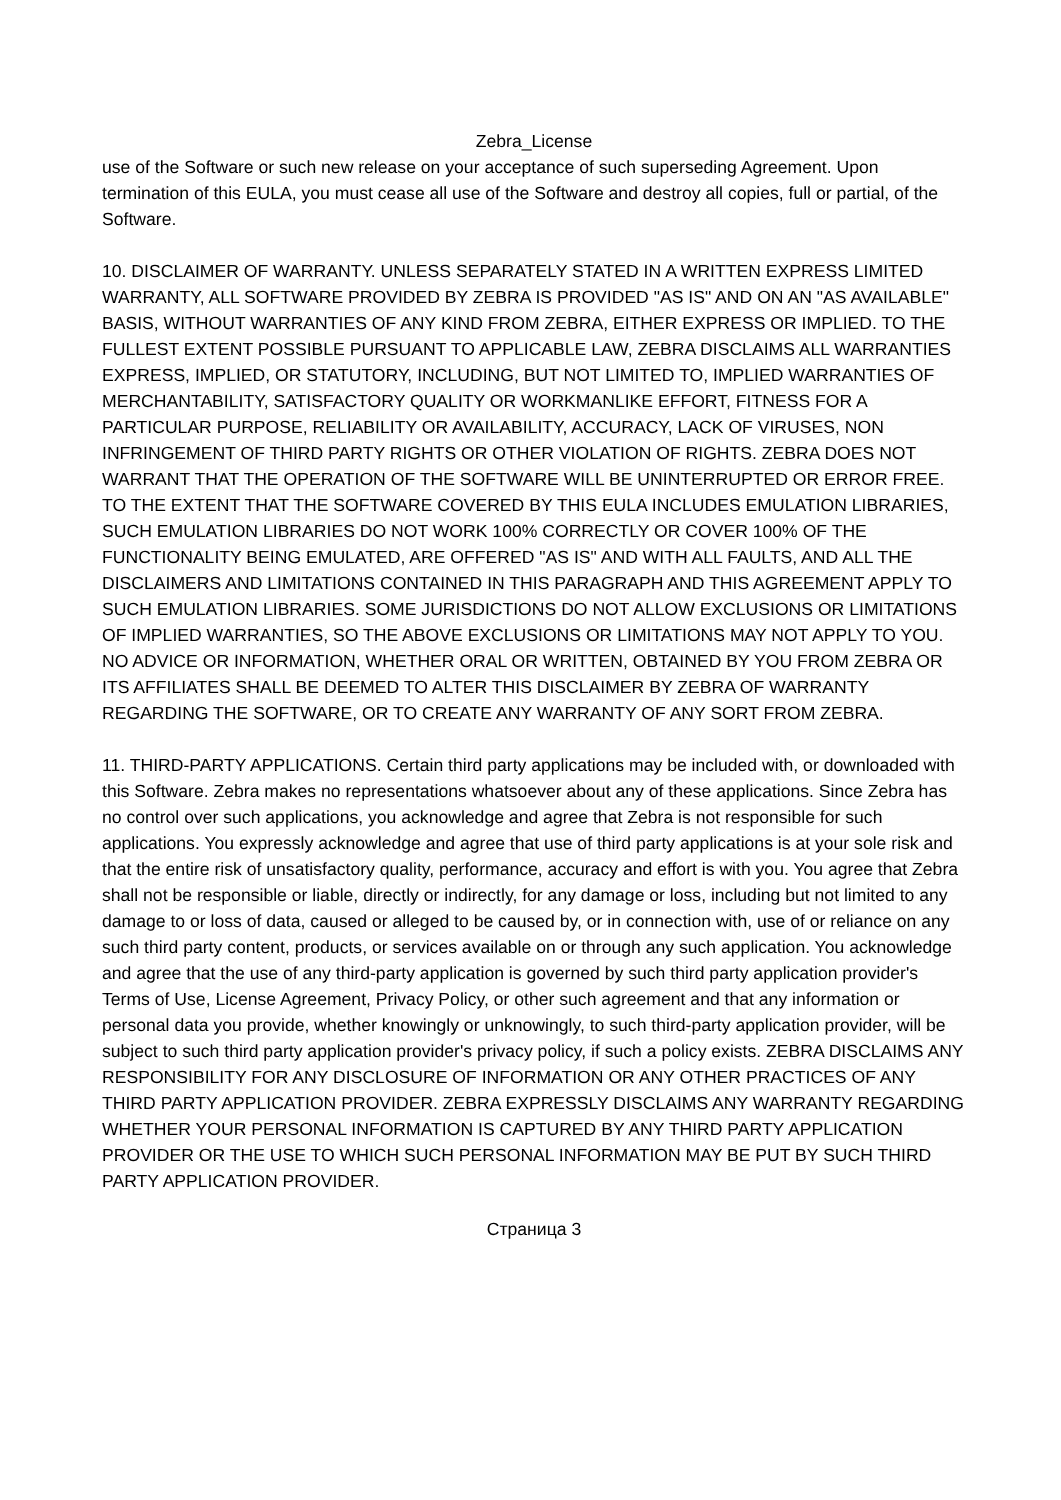Zebra_License
use of the Software or such new release on your acceptance of such superseding Agreement. Upon termination of this EULA, you must cease all use of the Software and destroy all copies, full or partial, of the Software.
10. DISCLAIMER OF WARRANTY. UNLESS SEPARATELY STATED IN A WRITTEN EXPRESS LIMITED WARRANTY, ALL SOFTWARE PROVIDED BY ZEBRA IS PROVIDED "AS IS" AND ON AN "AS AVAILABLE" BASIS, WITHOUT WARRANTIES OF ANY KIND FROM ZEBRA, EITHER EXPRESS OR IMPLIED. TO THE FULLEST EXTENT POSSIBLE PURSUANT TO APPLICABLE LAW, ZEBRA DISCLAIMS ALL WARRANTIES EXPRESS, IMPLIED, OR STATUTORY, INCLUDING, BUT NOT LIMITED TO, IMPLIED WARRANTIES OF MERCHANTABILITY, SATISFACTORY QUALITY OR WORKMANLIKE EFFORT, FITNESS FOR A PARTICULAR PURPOSE, RELIABILITY OR AVAILABILITY, ACCURACY, LACK OF VIRUSES, NON INFRINGEMENT OF THIRD PARTY RIGHTS OR OTHER VIOLATION OF RIGHTS. ZEBRA DOES NOT WARRANT THAT THE OPERATION OF THE SOFTWARE WILL BE UNINTERRUPTED OR ERROR FREE. TO THE EXTENT THAT THE SOFTWARE COVERED BY THIS EULA INCLUDES EMULATION LIBRARIES, SUCH EMULATION LIBRARIES DO NOT WORK 100% CORRECTLY OR COVER 100% OF THE FUNCTIONALITY BEING EMULATED, ARE OFFERED "AS IS" AND WITH ALL FAULTS, AND ALL THE DISCLAIMERS AND LIMITATIONS CONTAINED IN THIS PARAGRAPH AND THIS AGREEMENT APPLY TO SUCH EMULATION LIBRARIES. SOME JURISDICTIONS DO NOT ALLOW EXCLUSIONS OR LIMITATIONS OF IMPLIED WARRANTIES, SO THE ABOVE EXCLUSIONS OR LIMITATIONS MAY NOT APPLY TO YOU. NO ADVICE OR INFORMATION, WHETHER ORAL OR WRITTEN, OBTAINED BY YOU FROM ZEBRA OR ITS AFFILIATES SHALL BE DEEMED TO ALTER THIS DISCLAIMER BY ZEBRA OF WARRANTY REGARDING THE SOFTWARE, OR TO CREATE ANY WARRANTY OF ANY SORT FROM ZEBRA.
11. THIRD-PARTY APPLICATIONS. Certain third party applications may be included with, or downloaded with this Software. Zebra makes no representations whatsoever about any of these applications. Since Zebra has no control over such applications, you acknowledge and agree that Zebra is not responsible for such applications. You expressly acknowledge and agree that use of third party applications is at your sole risk and that the entire risk of unsatisfactory quality, performance, accuracy and effort is with you. You agree that Zebra shall not be responsible or liable, directly or indirectly, for any damage or loss, including but not limited to any damage to or loss of data, caused or alleged to be caused by, or in connection with, use of or reliance on any such third party content, products, or services available on or through any such application. You acknowledge and agree that the use of any third-party application is governed by such third party application provider's Terms of Use, License Agreement, Privacy Policy, or other such agreement and that any information or personal data you provide, whether knowingly or unknowingly, to such third-party application provider, will be subject to such third party application provider's privacy policy, if such a policy exists. ZEBRA DISCLAIMS ANY RESPONSIBILITY FOR ANY DISCLOSURE OF INFORMATION OR ANY OTHER PRACTICES OF ANY THIRD PARTY APPLICATION PROVIDER. ZEBRA EXPRESSLY DISCLAIMS ANY WARRANTY REGARDING WHETHER YOUR PERSONAL INFORMATION IS CAPTURED BY ANY THIRD PARTY APPLICATION PROVIDER OR THE USE TO WHICH SUCH PERSONAL INFORMATION MAY BE PUT BY SUCH THIRD PARTY APPLICATION PROVIDER.
Страница 3